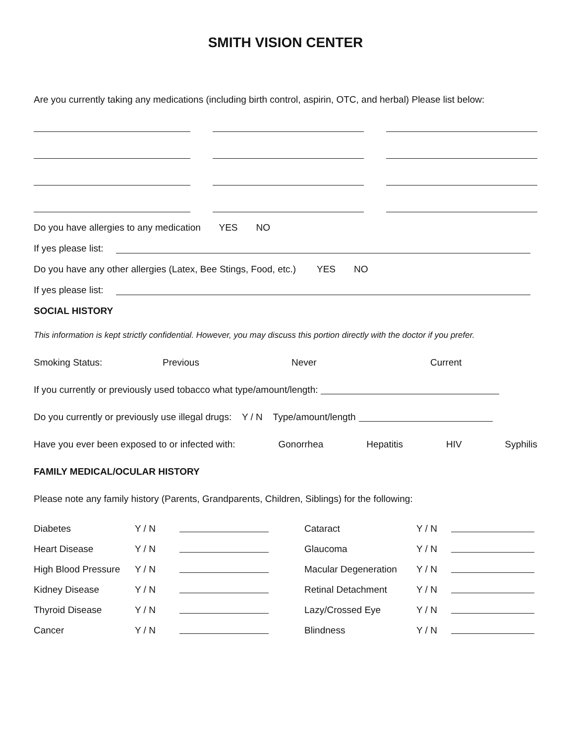SMITH VISION CENTER
Are you currently taking any medications (including birth control, aspirin, OTC, and herbal) Please list below:
Do you have allergies to any medication YES NO
If yes please list:
Do you have any other allergies (Latex, Bee Stings, Food, etc.) YES NO
If yes please list:
SOCIAL HISTORY
This information is kept strictly confidential. However, you may discuss this portion directly with the doctor if you prefer.
Smoking Status: Previous Never Current
If you currently or previously used tobacco what type/amount/length:
Do you currently or previously use illegal drugs: Y / N Type/amount/length
Have you ever been exposed to or infected with: Gonorrhea Hepatitis HIV Syphilis
FAMILY MEDICAL/OCULAR HISTORY
Please note any family history (Parents, Grandparents, Children, Siblings) for the following:
| Diabetes | Y / N | | Cataract | Y / N | |
| Heart Disease | Y / N | | Glaucoma | Y / N | |
| High Blood Pressure | Y / N | | Macular Degeneration | Y / N | |
| Kidney Disease | Y / N | | Retinal Detachment | Y / N | |
| Thyroid Disease | Y / N | | Lazy/Crossed Eye | Y / N | |
| Cancer | Y / N | | Blindness | Y / N | |